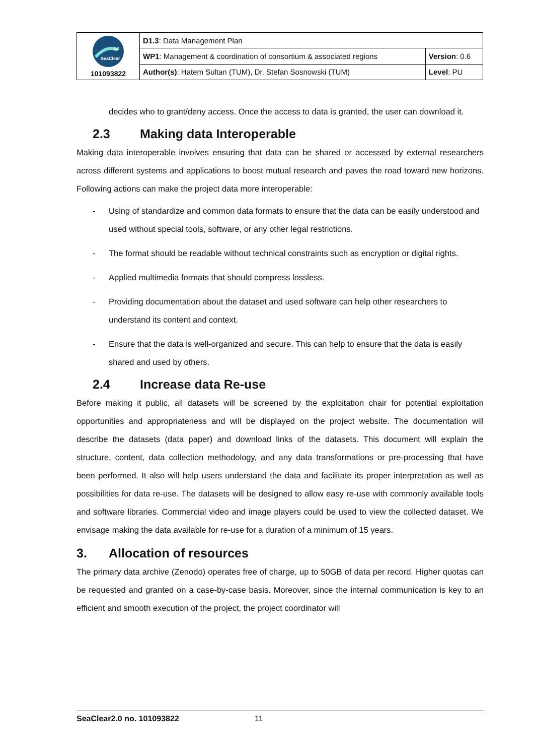| SeaClear 2.0 101093822 | D1.3 : Data Management Plan | |
| | WP1 : Management & coordination of consortium & associated regions | Version : 0.6 |
| | Author(s) : Hatem Sultan (TUM), Dr. Stefan Sosnowski (TUM) | Level : PU |
decides who to grant/deny access. Once the access to data is granted, the user can download it.
2.3 Making data Interoperable
Making data interoperable involves ensuring that data can be shared or accessed by external researchers across different systems and applications to boost mutual research and paves the road toward new horizons. Following actions can make the project data more interoperable:
- Using of standardize and common data formats to ensure that the data can be easily understood and used without special tools, software, or any other legal restrictions.
- The format should be readable without technical constraints such as encryption or digital rights.
- Applied multimedia formats that should compress lossless.
- Providing documentation about the dataset and used software can help other researchers to understand its content and context.
- Ensure that the data is well-organized and secure. This can help to ensure that the data is easily shared and used by others.
2.4 Increase data Re-use
Before making it public, all datasets will be screened by the exploitation chair for potential exploitation opportunities and appropriateness and will be displayed on the project website. The documentation will describe the datasets (data paper) and download links of the datasets. This document will explain the structure, content, data collection methodology, and any data transformations or pre-processing that have been performed. It also will help users understand the data and facilitate its proper interpretation as well as possibilities for data re-use. The datasets will be designed to allow easy re-use with commonly available tools and software libraries. Commercial video and image players could be used to view the collected dataset. We envisage making the data available for re-use for a duration of a minimum of 15 years.
3. Allocation of resources
The primary data archive (Zenodo) operates free of charge, up to 50GB of data per record. Higher quotas can be requested and granted on a case-by-case basis. Moreover, since the internal communication is key to an efficient and smooth execution of the project, the project coordinator will
SeaClear2.0 no. 101093822 11